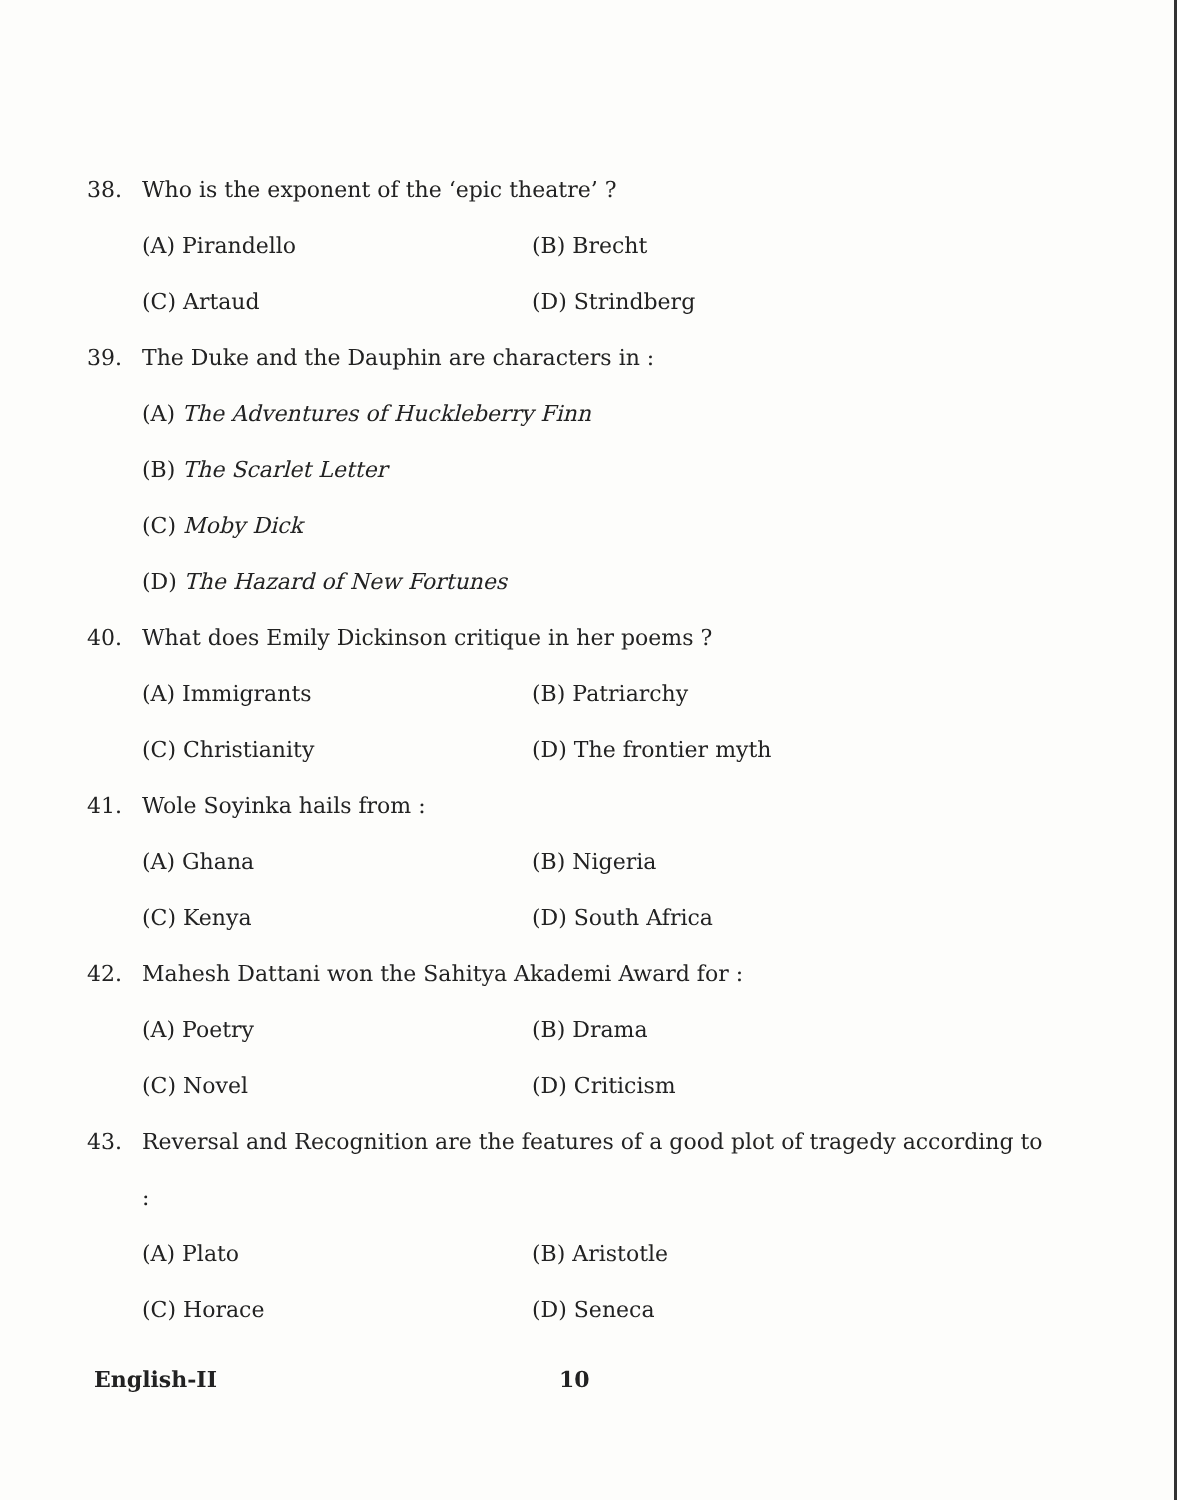38. Who is the exponent of the ‘epic theatre’ ?
(A) Pirandello (B) Brecht
(C) Artaud (D) Strindberg
39. The Duke and the Dauphin are characters in :
(A) The Adventures of Huckleberry Finn
(B) The Scarlet Letter
(C) Moby Dick
(D) The Hazard of New Fortunes
40. What does Emily Dickinson critique in her poems ?
(A) Immigrants (B) Patriarchy
(C) Christianity (D) The frontier myth
41. Wole Soyinka hails from :
(A) Ghana (B) Nigeria
(C) Kenya (D) South Africa
42. Mahesh Dattani won the Sahitya Akademi Award for :
(A) Poetry (B) Drama
(C) Novel (D) Criticism
43. Reversal and Recognition are the features of a good plot of tragedy according to :
(A) Plato (B) Aristotle
(C) Horace (D) Seneca
English-II 10